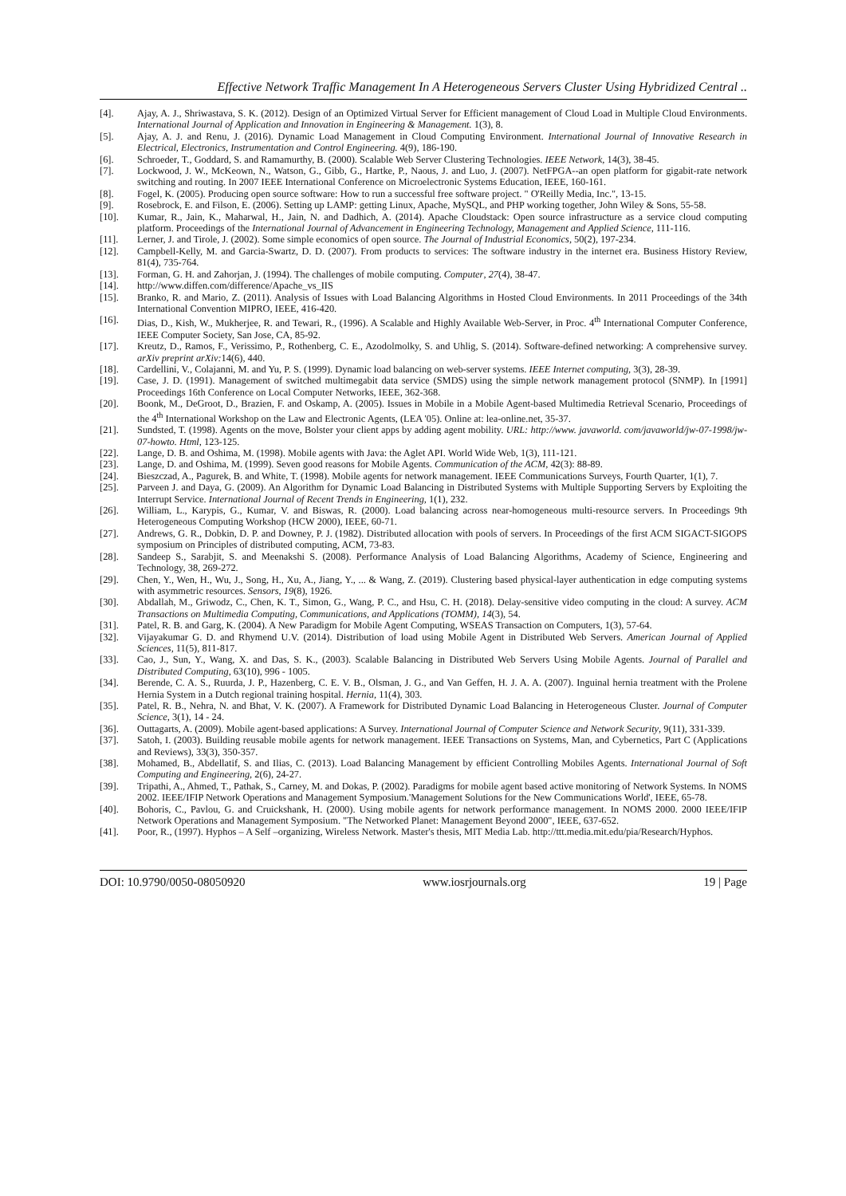Effective Network Traffic Management In A Heterogeneous Servers Cluster Using Hybridized Central ..
[4]. Ajay, A. J., Shriwastava, S. K. (2012). Design of an Optimized Virtual Server for Efficient management of Cloud Load in Multiple Cloud Environments. International Journal of Application and Innovation in Engineering & Management. 1(3), 8.
[5]. Ajay, A. J. and Renu, J. (2016). Dynamic Load Management in Cloud Computing Environment. International Journal of Innovative Research in Electrical, Electronics, Instrumentation and Control Engineering. 4(9), 186-190.
[6]. Schroeder, T., Goddard, S. and Ramamurthy, B. (2000). Scalable Web Server Clustering Technologies. IEEE Network, 14(3), 38-45.
[7]. Lockwood, J. W., McKeown, N., Watson, G., Gibb, G., Hartke, P., Naous, J. and Luo, J. (2007). NetFPGA--an open platform for gigabit-rate network switching and routing. In 2007 IEEE International Conference on Microelectronic Systems Education, IEEE, 160-161.
[8]. Fogel, K. (2005). Producing open source software: How to run a successful free software project. " O'Reilly Media, Inc.", 13-15.
[9]. Rosebrock, E. and Filson, E. (2006). Setting up LAMP: getting Linux, Apache, MySQL, and PHP working together, John Wiley & Sons, 55-58.
[10]. Kumar, R., Jain, K., Maharwal, H., Jain, N. and Dadhich, A. (2014). Apache Cloudstack: Open source infrastructure as a service cloud computing platform. Proceedings of the International Journal of Advancement in Engineering Technology, Management and Applied Science, 111-116.
[11]. Lerner, J. and Tirole, J. (2002). Some simple economics of open source. The Journal of Industrial Economics, 50(2), 197-234.
[12]. Campbell-Kelly, M. and Garcia-Swartz, D. D. (2007). From products to services: The software industry in the internet era. Business History Review, 81(4), 735-764.
[13]. Forman, G. H. and Zahorjan, J. (1994). The challenges of mobile computing. Computer, 27(4), 38-47.
[14]. http://www.diffen.com/difference/Apache_vs_IIS
[15]. Branko, R. and Mario, Z. (2011). Analysis of Issues with Load Balancing Algorithms in Hosted Cloud Environments. In 2011 Proceedings of the 34th International Convention MIPRO, IEEE, 416-420.
[16]. Dias, D., Kish, W., Mukherjee, R. and Tewari, R., (1996). A Scalable and Highly Available Web-Server, in Proc. 4<sup>th</sup> International Computer Conference, IEEE Computer Society, San Jose, CA, 85-92.
[17]. Kreutz, D., Ramos, F., Verissimo, P., Rothenberg, C. E., Azodolmolky, S. and Uhlig, S. (2014). Software-defined networking: A comprehensive survey. arXiv preprint arXiv: 14(6), 440.
[18]. Cardellini, V., Colajanni, M. and Yu, P. S. (1999). Dynamic load balancing on web-server systems. IEEE Internet computing, 3(3), 28-39.
[19]. Case, J. D. (1991). Management of switched multimegabit data service (SMDS) using the simple network management protocol (SNMP). In [1991] Proceedings 16th Conference on Local Computer Networks, IEEE, 362-368.
[20]. Boonk, M., DeGroot, D., Brazien, F. and Oskamp, A. (2005). Issues in Mobile in a Mobile Agent-based Multimedia Retrieval Scenario, Proceedings of the 4<sup>th</sup> International Workshop on the Law and Electronic Agents, (LEA '05). Online at: lea-online.net, 35-37.
[21]. Sundsted, T. (1998). Agents on the move, Bolster your client apps by adding agent mobility. URL: http://www. javaworld. com/javaworld/jw-07-1998/jw-07-howto. Html, 123-125.
[22]. Lange, D. B. and Oshima, M. (1998). Mobile agents with Java: the Aglet API. World Wide Web, 1(3), 111-121.
[23]. Lange, D. and Oshima, M. (1999). Seven good reasons for Mobile Agents. Communication of the ACM, 42(3): 88-89.
[24]. Bieszczad, A., Pagurek, B. and White, T. (1998). Mobile agents for network management. IEEE Communications Surveys, Fourth Quarter, 1(1), 7.
[25]. Parveen J. and Daya, G. (2009). An Algorithm for Dynamic Load Balancing in Distributed Systems with Multiple Supporting Servers by Exploiting the Interrupt Service. International Journal of Recent Trends in Engineering, 1(1), 232.
[26]. William, L., Karypis, G., Kumar, V. and Biswas, R. (2000). Load balancing across near-homogeneous multi-resource servers. In Proceedings 9th Heterogeneous Computing Workshop (HCW 2000), IEEE, 60-71.
[27]. Andrews, G. R., Dobkin, D. P. and Downey, P. J. (1982). Distributed allocation with pools of servers. In Proceedings of the first ACM SIGACT-SIGOPS symposium on Principles of distributed computing, ACM, 73-83.
[28]. Sandeep S., Sarabjit, S. and Meenakshi S. (2008). Performance Analysis of Load Balancing Algorithms, Academy of Science, Engineering and Technology, 38, 269-272.
[29]. Chen, Y., Wen, H., Wu, J., Song, H., Xu, A., Jiang, Y., ... & Wang, Z. (2019). Clustering based physical-layer authentication in edge computing systems with asymmetric resources. Sensors, 19(8), 1926.
[30]. Abdallah, M., Griwodz, C., Chen, K. T., Simon, G., Wang, P. C., and Hsu, C. H. (2018). Delay-sensitive video computing in the cloud: A survey. ACM Transactions on Multimedia Computing, Communications, and Applications (TOMM), 14(3), 54.
[31]. Patel, R. B. and Garg, K. (2004). A New Paradigm for Mobile Agent Computing, WSEAS Transaction on Computers, 1(3), 57-64.
[32]. Vijayakumar G. D. and Rhymend U.V. (2014). Distribution of load using Mobile Agent in Distributed Web Servers. American Journal of Applied Sciences, 11(5), 811-817.
[33]. Cao, J., Sun, Y., Wang, X. and Das, S. K., (2003). Scalable Balancing in Distributed Web Servers Using Mobile Agents. Journal of Parallel and Distributed Computing, 63(10), 996 - 1005.
[34]. Berende, C. A. S., Ruurda, J. P., Hazenberg, C. E. V. B., Olsman, J. G., and Van Geffen, H. J. A. A. (2007). Inguinal hernia treatment with the Prolene Hernia System in a Dutch regional training hospital. Hernia, 11(4), 303.
[35]. Patel, R. B., Nehra, N. and Bhat, V. K. (2007). A Framework for Distributed Dynamic Load Balancing in Heterogeneous Cluster. Journal of Computer Science, 3(1), 14 - 24.
[36]. Outtagarts, A. (2009). Mobile agent-based applications: A Survey. International Journal of Computer Science and Network Security, 9(11), 331-339.
[37]. Satoh, I. (2003). Building reusable mobile agents for network management. IEEE Transactions on Systems, Man, and Cybernetics, Part C (Applications and Reviews), 33(3), 350-357.
[38]. Mohamed, B., Abdellatif, S. and Ilias, C. (2013). Load Balancing Management by efficient Controlling Mobiles Agents. International Journal of Soft Computing and Engineering, 2(6), 24-27.
[39]. Tripathi, A., Ahmed, T., Pathak, S., Carney, M. and Dokas, P. (2002). Paradigms for mobile agent based active monitoring of Network Systems. In NOMS 2002. IEEE/IFIP Network Operations and Management Symposium.'Management Solutions for the New Communications World', IEEE, 65-78.
[40]. Bohoris, C., Pavlou, G. and Cruickshank, H. (2000). Using mobile agents for network performance management. In NOMS 2000. 2000 IEEE/IFIP Network Operations and Management Symposium. "The Networked Planet: Management Beyond 2000", IEEE, 637-652.
[41]. Poor, R., (1997). Hyphos – A Self –organizing, Wireless Network. Master's thesis, MIT Media Lab. http://ttt.media.mit.edu/pia/Research/Hyphos.
DOI: 10.9790/0050-08050920 www.iosrjournals.org 19 | Page